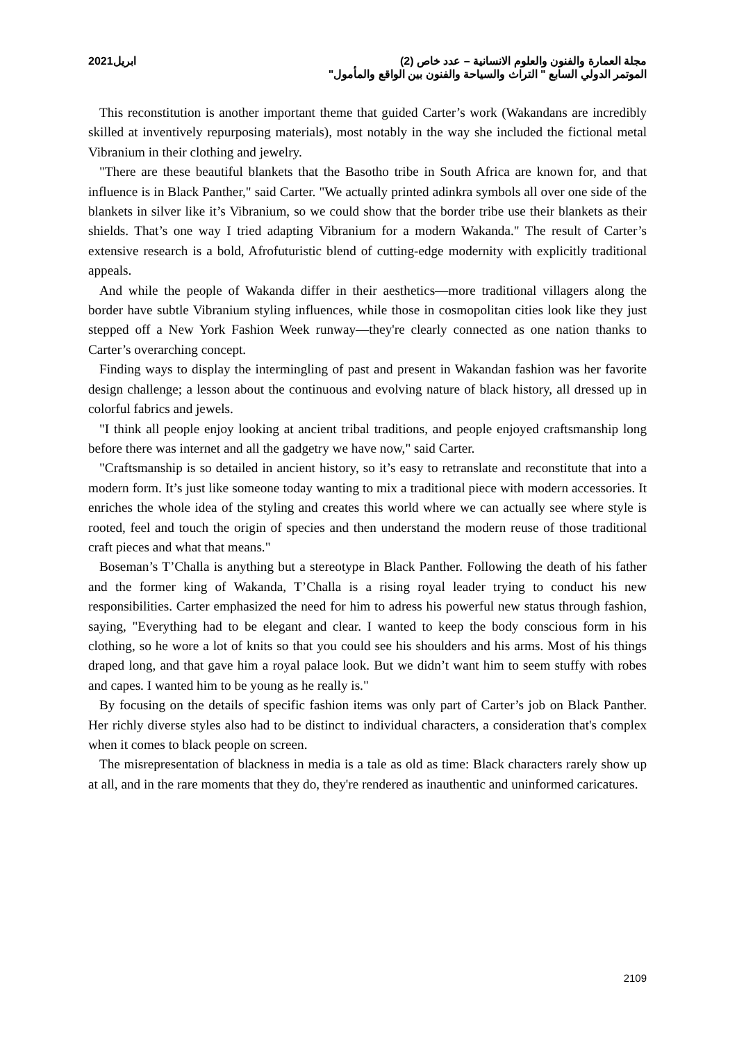مجلة العمارة والفنون والعلوم الانسانية – عدد خاص (2) ابريل2021
الموتمر الدولي السابع " التراث والسياحة والفنون بين الواقع والمأمول"
This reconstitution is another important theme that guided Carter’s work (Wakandans are incredibly skilled at inventively repurposing materials), most notably in the way she included the fictional metal Vibranium in their clothing and jewelry.
"There are these beautiful blankets that the Basotho tribe in South Africa are known for, and that influence is in Black Panther," said Carter. "We actually printed adinkra symbols all over one side of the blankets in silver like it’s Vibranium, so we could show that the border tribe use their blankets as their shields. That’s one way I tried adapting Vibranium for a modern Wakanda." The result of Carter’s extensive research is a bold, Afrofuturistic blend of cutting-edge modernity with explicitly traditional appeals.
And while the people of Wakanda differ in their aesthetics—more traditional villagers along the border have subtle Vibranium styling influences, while those in cosmopolitan cities look like they just stepped off a New York Fashion Week runway—they're clearly connected as one nation thanks to Carter’s overarching concept.
Finding ways to display the intermingling of past and present in Wakandan fashion was her favorite design challenge; a lesson about the continuous and evolving nature of black history, all dressed up in colorful fabrics and jewels.
"I think all people enjoy looking at ancient tribal traditions, and people enjoyed craftsmanship long before there was internet and all the gadgetry we have now," said Carter.
"Craftsmanship is so detailed in ancient history, so it’s easy to retranslate and reconstitute that into a modern form. It’s just like someone today wanting to mix a traditional piece with modern accessories. It enriches the whole idea of the styling and creates this world where we can actually see where style is rooted, feel and touch the origin of species and then understand the modern reuse of those traditional craft pieces and what that means."
Boseman’s T’Challa is anything but a stereotype in Black Panther. Following the death of his father and the former king of Wakanda, T’Challa is a rising royal leader trying to conduct his new responsibilities. Carter emphasized the need for him to adress his powerful new status through fashion, saying, "Everything had to be elegant and clear. I wanted to keep the body conscious form in his clothing, so he wore a lot of knits so that you could see his shoulders and his arms. Most of his things draped long, and that gave him a royal palace look. But we didn’t want him to seem stuffy with robes and capes. I wanted him to be young as he really is."
By focusing on the details of specific fashion items was only part of Carter’s job on Black Panther. Her richly diverse styles also had to be distinct to individual characters, a consideration that's complex when it comes to black people on screen.
The misrepresentation of blackness in media is a tale as old as time: Black characters rarely show up at all, and in the rare moments that they do, they're rendered as inauthentic and uninformed caricatures.
2109